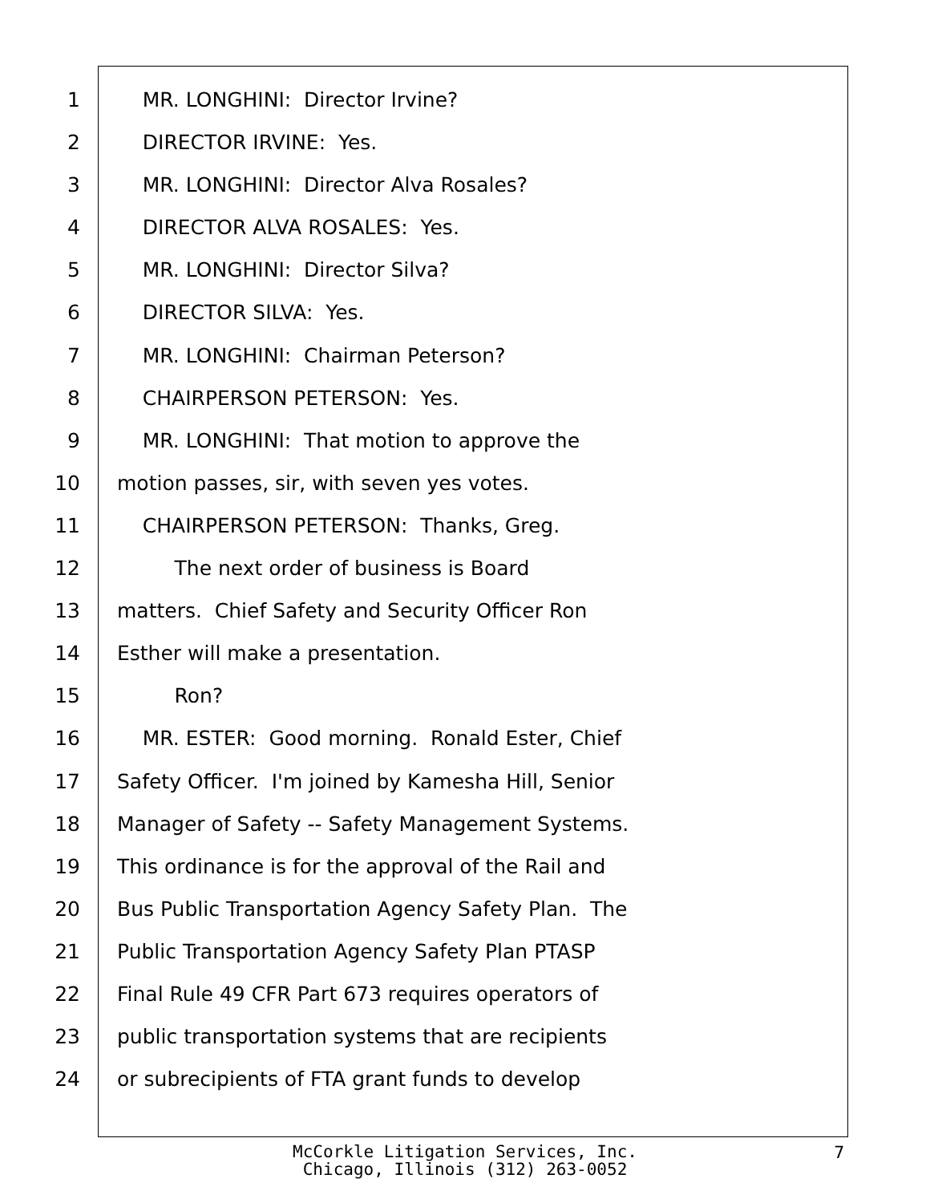1 MR. LONGHINI: Director Irvine?
2 DIRECTOR IRVINE: Yes.
3 MR. LONGHINI: Director Alva Rosales?
4 DIRECTOR ALVA ROSALES: Yes.
5 MR. LONGHINI: Director Silva?
6 DIRECTOR SILVA: Yes.
7 MR. LONGHINI: Chairman Peterson?
8 CHAIRPERSON PETERSON: Yes.
9 MR. LONGHINI: That motion to approve the
10 motion passes, sir, with seven yes votes.
11 CHAIRPERSON PETERSON: Thanks, Greg.
12 The next order of business is Board
13 matters. Chief Safety and Security Officer Ron
14 Esther will make a presentation.
15 Ron?
16 MR. ESTER: Good morning. Ronald Ester, Chief
17 Safety Officer. I'm joined by Kamesha Hill, Senior
18 Manager of Safety -- Safety Management Systems.
19 This ordinance is for the approval of the Rail and
20 Bus Public Transportation Agency Safety Plan. The
21 Public Transportation Agency Safety Plan PTASP
22 Final Rule 49 CFR Part 673 requires operators of
23 public transportation systems that are recipients
24 or subrecipients of FTA grant funds to develop
McCorkle Litigation Services, Inc.
Chicago, Illinois (312) 263-0052
7